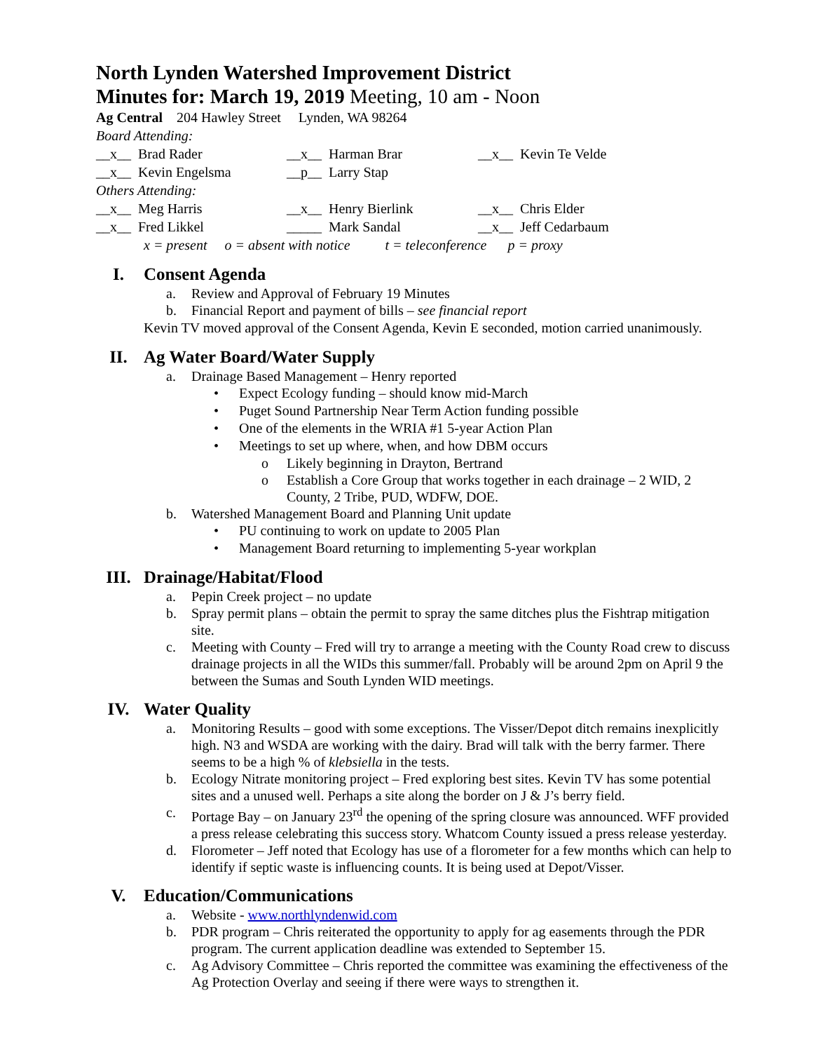North Lynden Watershed Improvement District
Minutes for: March 19, 2019 Meeting, 10 am - Noon
Ag Central 204 Hawley Street Lynden, WA 98264
Board Attending:
| __x__ Brad Rader | __x__ Harman Brar | __x__ Kevin Te Velde |
| __x__ Kevin Engelsma | __p__ Larry Stap | |
| Others Attending: | | |
| __x__ Meg Harris | __x__ Henry Bierlink | __x__ Chris Elder |
| __x__ Fred Likkel | _____ Mark Sandal | __x__ Jeff Cedarbaum |
x = present o = absent with notice t = teleconference p = proxy
I. Consent Agenda
a. Review and Approval of February 19 Minutes
b. Financial Report and payment of bills – see financial report
Kevin TV moved approval of the Consent Agenda, Kevin E seconded, motion carried unanimously.
II. Ag Water Board/Water Supply
a. Drainage Based Management – Henry reported
• Expect Ecology funding – should know mid-March
• Puget Sound Partnership Near Term Action funding possible
• One of the elements in the WRIA #1 5-year Action Plan
• Meetings to set up where, when, and how DBM occurs
o Likely beginning in Drayton, Bertrand
o Establish a Core Group that works together in each drainage – 2 WID, 2 County, 2 Tribe, PUD, WDFW, DOE.
b. Watershed Management Board and Planning Unit update
• PU continuing to work on update to 2005 Plan
• Management Board returning to implementing 5-year workplan
III. Drainage/Habitat/Flood
a. Pepin Creek project – no update
b. Spray permit plans – obtain the permit to spray the same ditches plus the Fishtrap mitigation site.
c. Meeting with County – Fred will try to arrange a meeting with the County Road crew to discuss drainage projects in all the WIDs this summer/fall. Probably will be around 2pm on April 9 the between the Sumas and South Lynden WID meetings.
IV. Water Quality
a. Monitoring Results – good with some exceptions. The Visser/Depot ditch remains inexplicitly high. N3 and WSDA are working with the dairy. Brad will talk with the berry farmer. There seems to be a high % of klebsiella in the tests.
b. Ecology Nitrate monitoring project – Fred exploring best sites. Kevin TV has some potential sites and a unused well. Perhaps a site along the border on J & J’s berry field.
c. Portage Bay – on January 23<sup>rd</sup> the opening of the spring closure was announced. WFF provided a press release celebrating this success story. Whatcom County issued a press release yesterday.
d. Florometer – Jeff noted that Ecology has use of a florometer for a few months which can help to identify if septic waste is influencing counts. It is being used at Depot/Visser.
V. Education/Communications
a. Website - www.northlyndenwid.com
b. PDR program – Chris reiterated the opportunity to apply for ag easements through the PDR program. The current application deadline was extended to September 15.
c. Ag Advisory Committee – Chris reported the committee was examining the effectiveness of the Ag Protection Overlay and seeing if there were ways to strengthen it.